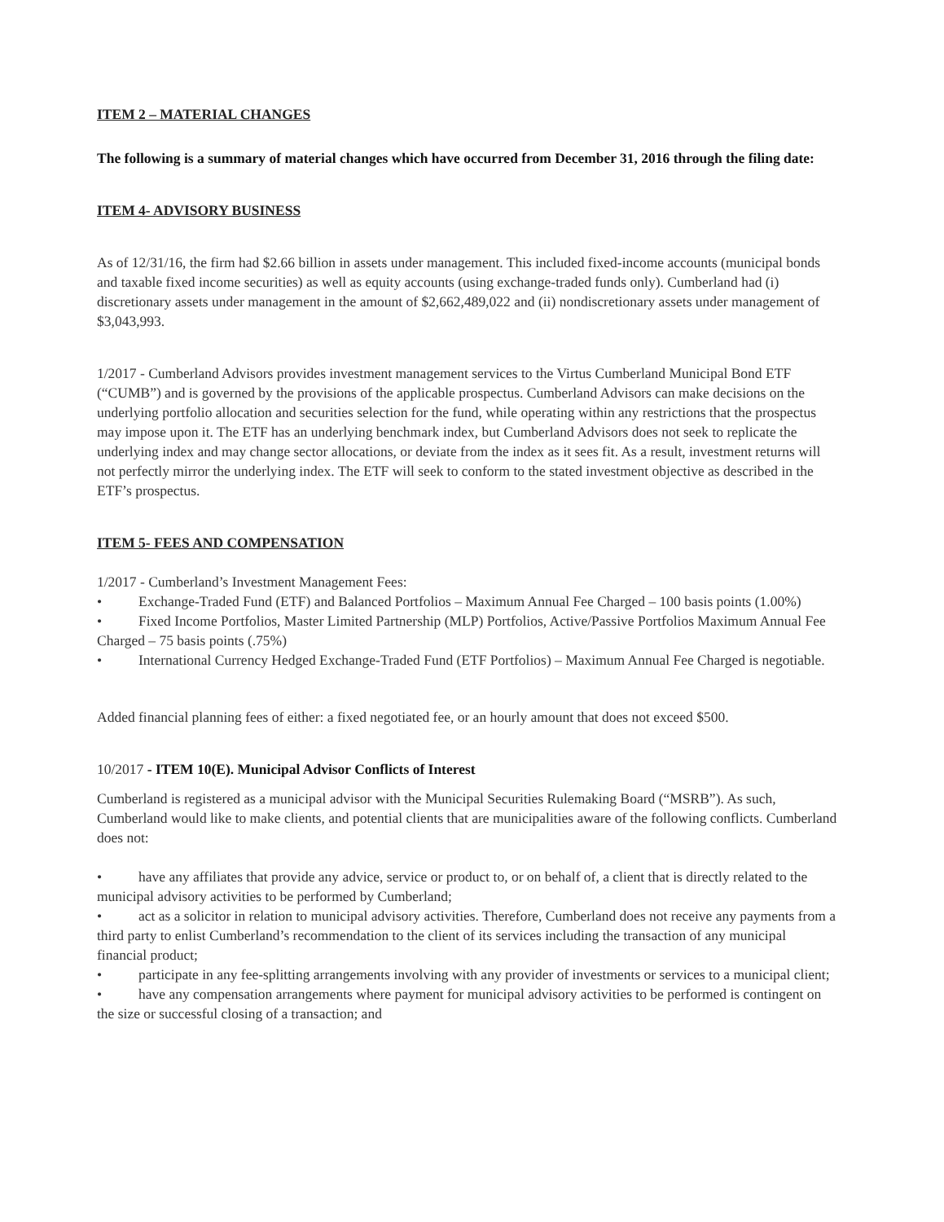ITEM 2 – MATERIAL CHANGES
The following is a summary of material changes which have occurred from December 31, 2016 through the filing date:
ITEM 4- ADVISORY BUSINESS
As of 12/31/16, the firm had $2.66 billion in assets under management. This included fixed-income accounts (municipal bonds and taxable fixed income securities) as well as equity accounts (using exchange-traded funds only). Cumberland had (i) discretionary assets under management in the amount of $2,662,489,022 and (ii) nondiscretionary assets under management of $3,043,993.
1/2017 - Cumberland Advisors provides investment management services to the Virtus Cumberland Municipal Bond ETF (“CUMB”) and is governed by the provisions of the applicable prospectus. Cumberland Advisors can make decisions on the underlying portfolio allocation and securities selection for the fund, while operating within any restrictions that the prospectus may impose upon it. The ETF has an underlying benchmark index, but Cumberland Advisors does not seek to replicate the underlying index and may change sector allocations, or deviate from the index as it sees fit. As a result, investment returns will not perfectly mirror the underlying index. The ETF will seek to conform to the stated investment objective as described in the ETF’s prospectus.
ITEM 5- FEES AND COMPENSATION
1/2017 - Cumberland’s Investment Management Fees:
• Exchange-Traded Fund (ETF) and Balanced Portfolios – Maximum Annual Fee Charged – 100 basis points (1.00%)
• Fixed Income Portfolios, Master Limited Partnership (MLP) Portfolios, Active/Passive Portfolios Maximum Annual Fee Charged – 75 basis points (.75%)
• International Currency Hedged Exchange-Traded Fund (ETF Portfolios) – Maximum Annual Fee Charged is negotiable.
Added financial planning fees of either: a fixed negotiated fee, or an hourly amount that does not exceed $500.
10/2017 - ITEM 10(E). Municipal Advisor Conflicts of Interest
Cumberland is registered as a municipal advisor with the Municipal Securities Rulemaking Board (“MSRB”). As such, Cumberland would like to make clients, and potential clients that are municipalities aware of the following conflicts. Cumberland does not:
• have any affiliates that provide any advice, service or product to, or on behalf of, a client that is directly related to the municipal advisory activities to be performed by Cumberland;
• act as a solicitor in relation to municipal advisory activities. Therefore, Cumberland does not receive any payments from a third party to enlist Cumberland’s recommendation to the client of its services including the transaction of any municipal financial product;
• participate in any fee-splitting arrangements involving with any provider of investments or services to a municipal client;
• have any compensation arrangements where payment for municipal advisory activities to be performed is contingent on the size or successful closing of a transaction; and